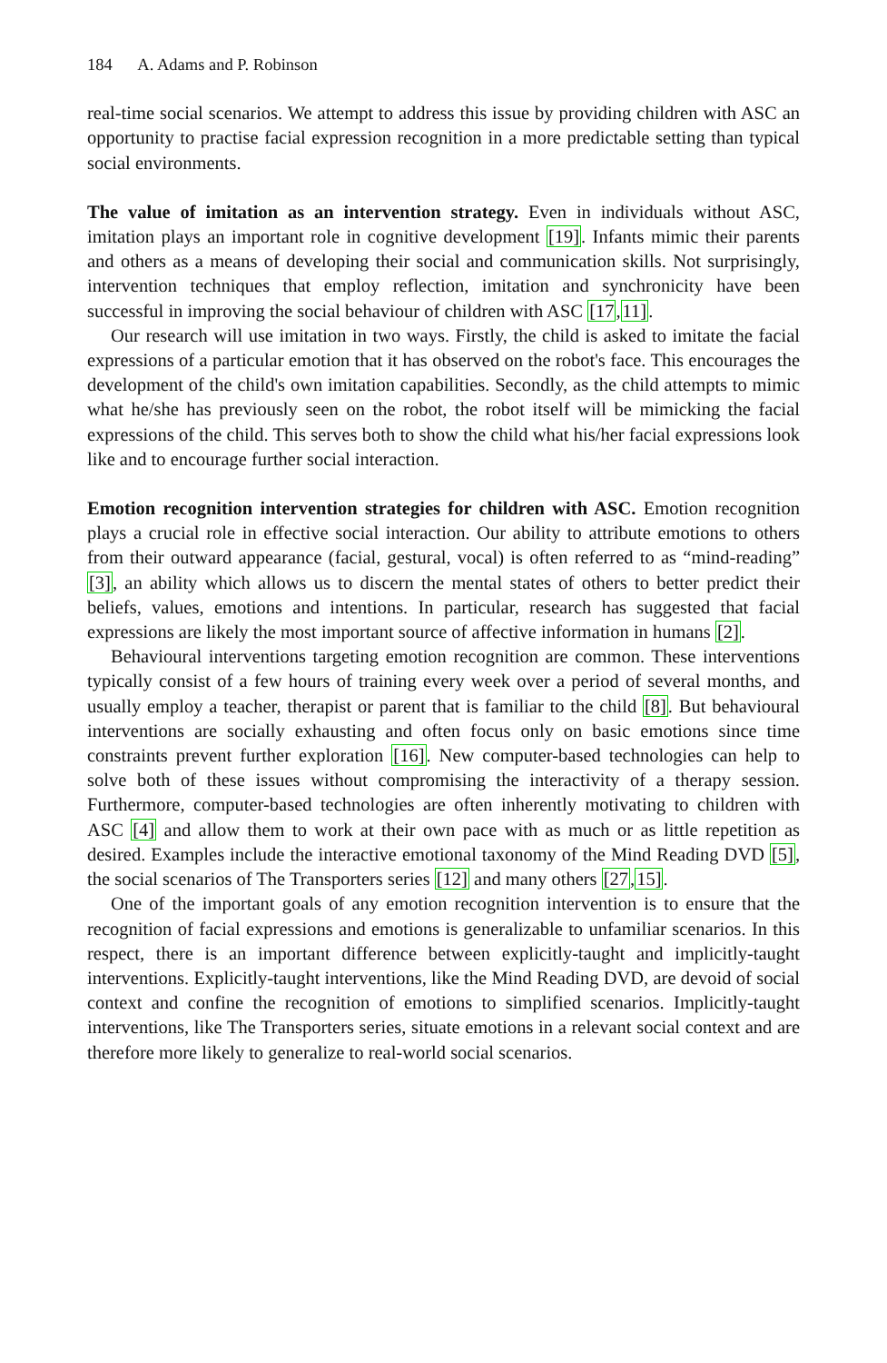184 A. Adams and P. Robinson
real-time social scenarios. We attempt to address this issue by providing children with ASC an opportunity to practise facial expression recognition in a more predictable setting than typical social environments.
The value of imitation as an intervention strategy. Even in individuals without ASC, imitation plays an important role in cognitive development [19]. Infants mimic their parents and others as a means of developing their social and communication skills. Not surprisingly, intervention techniques that employ reflection, imitation and synchronicity have been successful in improving the social behaviour of children with ASC [17,11].
Our research will use imitation in two ways. Firstly, the child is asked to imitate the facial expressions of a particular emotion that it has observed on the robot's face. This encourages the development of the child's own imitation capabilities. Secondly, as the child attempts to mimic what he/she has previously seen on the robot, the robot itself will be mimicking the facial expressions of the child. This serves both to show the child what his/her facial expressions look like and to encourage further social interaction.
Emotion recognition intervention strategies for children with ASC. Emotion recognition plays a crucial role in effective social interaction. Our ability to attribute emotions to others from their outward appearance (facial, gestural, vocal) is often referred to as “mind-reading” [3], an ability which allows us to discern the mental states of others to better predict their beliefs, values, emotions and intentions. In particular, research has suggested that facial expressions are likely the most important source of affective information in humans [2].
Behavioural interventions targeting emotion recognition are common. These interventions typically consist of a few hours of training every week over a period of several months, and usually employ a teacher, therapist or parent that is familiar to the child [8]. But behavioural interventions are socially exhausting and often focus only on basic emotions since time constraints prevent further exploration [16]. New computer-based technologies can help to solve both of these issues without compromising the interactivity of a therapy session. Furthermore, computer-based technologies are often inherently motivating to children with ASC [4] and allow them to work at their own pace with as much or as little repetition as desired. Examples include the interactive emotional taxonomy of the Mind Reading DVD [5], the social scenarios of The Transporters series [12] and many others [27,15].
One of the important goals of any emotion recognition intervention is to ensure that the recognition of facial expressions and emotions is generalizable to unfamiliar scenarios. In this respect, there is an important difference between explicitly-taught and implicitly-taught interventions. Explicitly-taught interventions, like the Mind Reading DVD, are devoid of social context and confine the recognition of emotions to simplified scenarios. Implicitly-taught interventions, like The Transporters series, situate emotions in a relevant social context and are therefore more likely to generalize to real-world social scenarios.